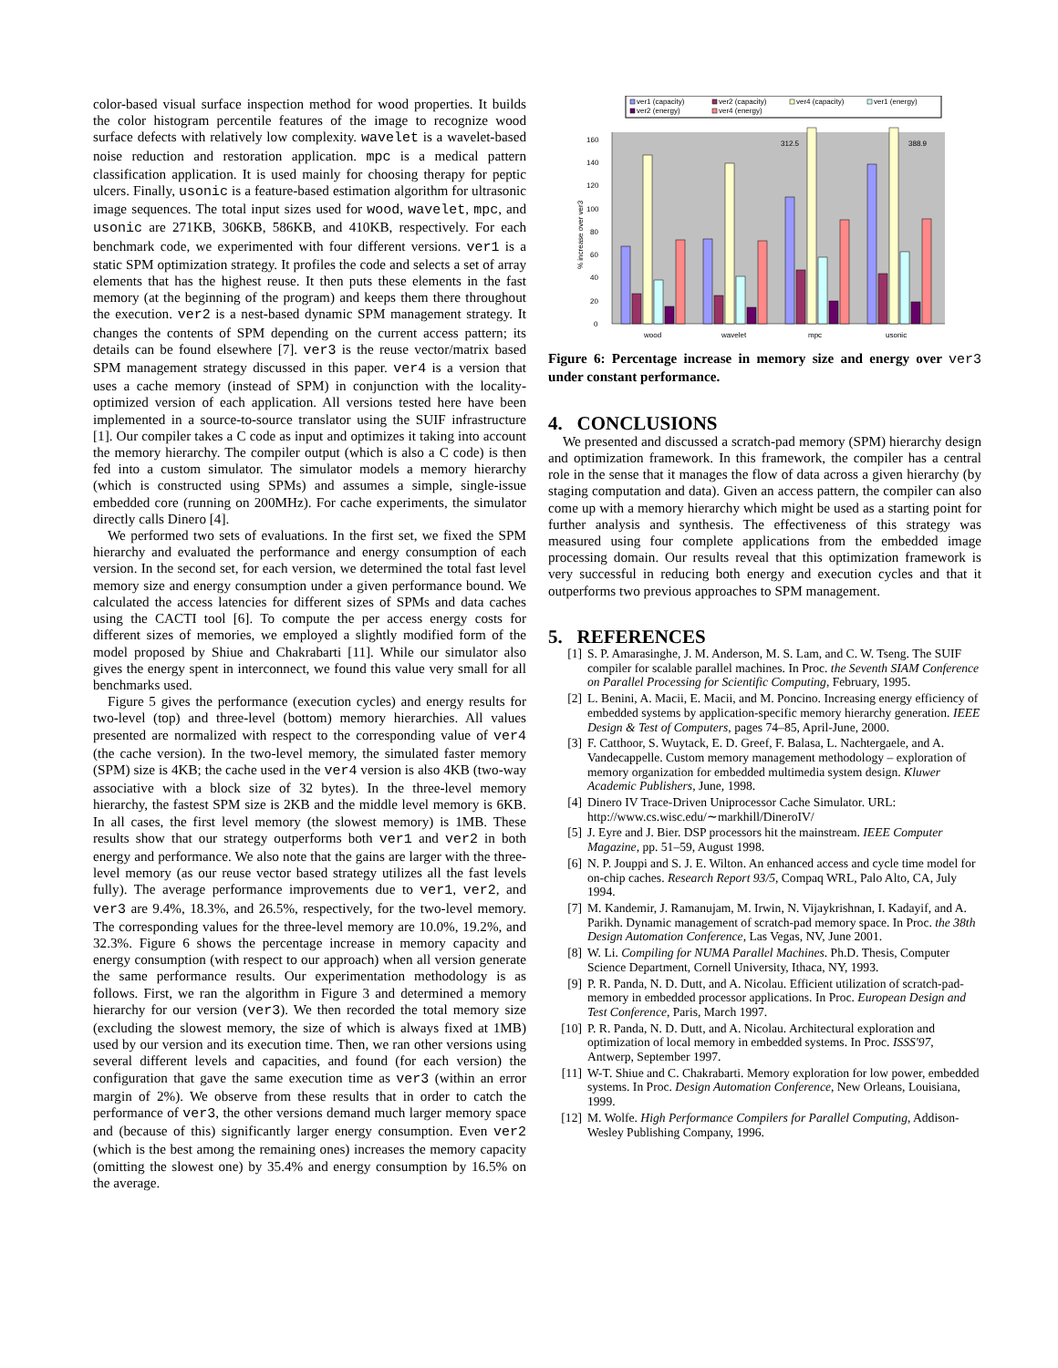color-based visual surface inspection method for wood properties. It builds the color histogram percentile features of the image to recognize wood surface defects with relatively low complexity. wavelet is a wavelet-based noise reduction and restoration application. mpc is a medical pattern classification application. It is used mainly for choosing therapy for peptic ulcers. Finally, usonic is a feature-based estimation algorithm for ultrasonic image sequences. The total input sizes used for wood, wavelet, mpc, and usonic are 271KB, 306KB, 586KB, and 410KB, respectively. For each benchmark code, we experimented with four different versions. ver1 is a static SPM optimization strategy. It profiles the code and selects a set of array elements that has the highest reuse. It then puts these elements in the fast memory (at the beginning of the program) and keeps them there throughout the execution. ver2 is a nest-based dynamic SPM management strategy. It changes the contents of SPM depending on the current access pattern; its details can be found elsewhere [7]. ver3 is the reuse vector/matrix based SPM management strategy discussed in this paper. ver4 is a version that uses a cache memory (instead of SPM) in conjunction with the locality-optimized version of each application. All versions tested here have been implemented in a source-to-source translator using the SUIF infrastructure [1]. Our compiler takes a C code as input and optimizes it taking into account the memory hierarchy. The compiler output (which is also a C code) is then fed into a custom simulator. The simulator models a memory hierarchy (which is constructed using SPMs) and assumes a simple, single-issue embedded core (running on 200MHz). For cache experiments, the simulator directly calls Dinero [4].
We performed two sets of evaluations. In the first set, we fixed the SPM hierarchy and evaluated the performance and energy consumption of each version. In the second set, for each version, we determined the total fast level memory size and energy consumption under a given performance bound. We calculated the access latencies for different sizes of SPMs and data caches using the CACTI tool [6]. To compute the per access energy costs for different sizes of memories, we employed a slightly modified form of the model proposed by Shiue and Chakrabarti [11]. While our simulator also gives the energy spent in interconnect, we found this value very small for all benchmarks used.
Figure 5 gives the performance (execution cycles) and energy results for two-level (top) and three-level (bottom) memory hierarchies. All values presented are normalized with respect to the corresponding value of ver4 (the cache version). In the two-level memory, the simulated faster memory (SPM) size is 4KB; the cache used in the ver4 version is also 4KB (two-way associative with a block size of 32 bytes). In the three-level memory hierarchy, the fastest SPM size is 2KB and the middle level memory is 6KB. In all cases, the first level memory (the slowest memory) is 1MB. These results show that our strategy outperforms both ver1 and ver2 in both energy and performance. We also note that the gains are larger with the three-level memory (as our reuse vector based strategy utilizes all the fast levels fully). The average performance improvements due to ver1, ver2, and ver3 are 9.4%, 18.3%, and 26.5%, respectively, for the two-level memory. The corresponding values for the three-level memory are 10.0%, 19.2%, and 32.3%. Figure 6 shows the percentage increase in memory capacity and energy consumption (with respect to our approach) when all version generate the same performance results. Our experimentation methodology is as follows. First, we ran the algorithm in Figure 3 and determined a memory hierarchy for our version (ver3). We then recorded the total memory size (excluding the slowest memory, the size of which is always fixed at 1MB) used by our version and its execution time. Then, we ran other versions using several different levels and capacities, and found (for each version) the configuration that gave the same execution time as ver3 (within an error margin of 2%). We observe from these results that in order to catch the performance of ver3, the other versions demand much larger memory space and (because of this) significantly larger energy consumption. Even ver2 (which is the best among the remaining ones) increases the memory capacity (omitting the slowest one) by 35.4% and energy consumption by 16.5% on the average.
ver1 (capacity)
ver2 (capacity)
ver4 (capacity)
ver1 (energy)
ver2 (energy)
ver4 (energy)
0
20
40
60
80
100
120
140
160
% increase over ver3
312.5
388.9
wood
wavelet
mpc
usonic
Figure 6: Percentage increase in memory size and energy over ver3 under constant performance.
4. CONCLUSIONS
We presented and discussed a scratch-pad memory (SPM) hierarchy design and optimization framework. In this framework, the compiler has a central role in the sense that it manages the flow of data across a given hierarchy (by staging computation and data). Given an access pattern, the compiler can also come up with a memory hierarchy which might be used as a starting point for further analysis and synthesis. The effectiveness of this strategy was measured using four complete applications from the embedded image processing domain. Our results reveal that this optimization framework is very successful in reducing both energy and execution cycles and that it outperforms two previous approaches to SPM management.
5. REFERENCES
[1] S. P. Amarasinghe, J. M. Anderson, M. S. Lam, and C. W. Tseng. The SUIF compiler for scalable parallel machines. In Proc. the Seventh SIAM Conference on Parallel Processing for Scientific Computing, February, 1995.
[2] L. Benini, A. Macii, E. Macii, and M. Poncino. Increasing energy efficiency of embedded systems by application-specific memory hierarchy generation. IEEE Design & Test of Computers, pages 74–85, April-June, 2000.
[3] F. Catthoor, S. Wuytack, E. D. Greef, F. Balasa, L. Nachtergaele, and A. Vandecappelle. Custom memory management methodology – exploration of memory organization for embedded multimedia system design. Kluwer Academic Publishers, June, 1998.
[4] Dinero IV Trace-Driven Uniprocessor Cache Simulator. URL: http://www.cs.wisc.edu/∼markhill/DineroIV/
[5] J. Eyre and J. Bier. DSP processors hit the mainstream. IEEE Computer Magazine, pp. 51–59, August 1998.
[6] N. P. Jouppi and S. J. E. Wilton. An enhanced access and cycle time model for on-chip caches. Research Report 93/5, Compaq WRL, Palo Alto, CA, July 1994.
[7] M. Kandemir, J. Ramanujam, M. Irwin, N. Vijaykrishnan, I. Kadayif, and A. Parikh. Dynamic management of scratch-pad memory space. In Proc. the 38th Design Automation Conference, Las Vegas, NV, June 2001.
[8] W. Li. Compiling for NUMA Parallel Machines. Ph.D. Thesis, Computer Science Department, Cornell University, Ithaca, NY, 1993.
[9] P. R. Panda, N. D. Dutt, and A. Nicolau. Efficient utilization of scratch-pad-memory in embedded processor applications. In Proc. European Design and Test Conference, Paris, March 1997.
[10] P. R. Panda, N. D. Dutt, and A. Nicolau. Architectural exploration and optimization of local memory in embedded systems. In Proc. ISSS'97, Antwerp, September 1997.
[11] W-T. Shiue and C. Chakrabarti. Memory exploration for low power, embedded systems. In Proc. Design Automation Conference, New Orleans, Louisiana, 1999.
[12] M. Wolfe. High Performance Compilers for Parallel Computing, Addison-Wesley Publishing Company, 1996.